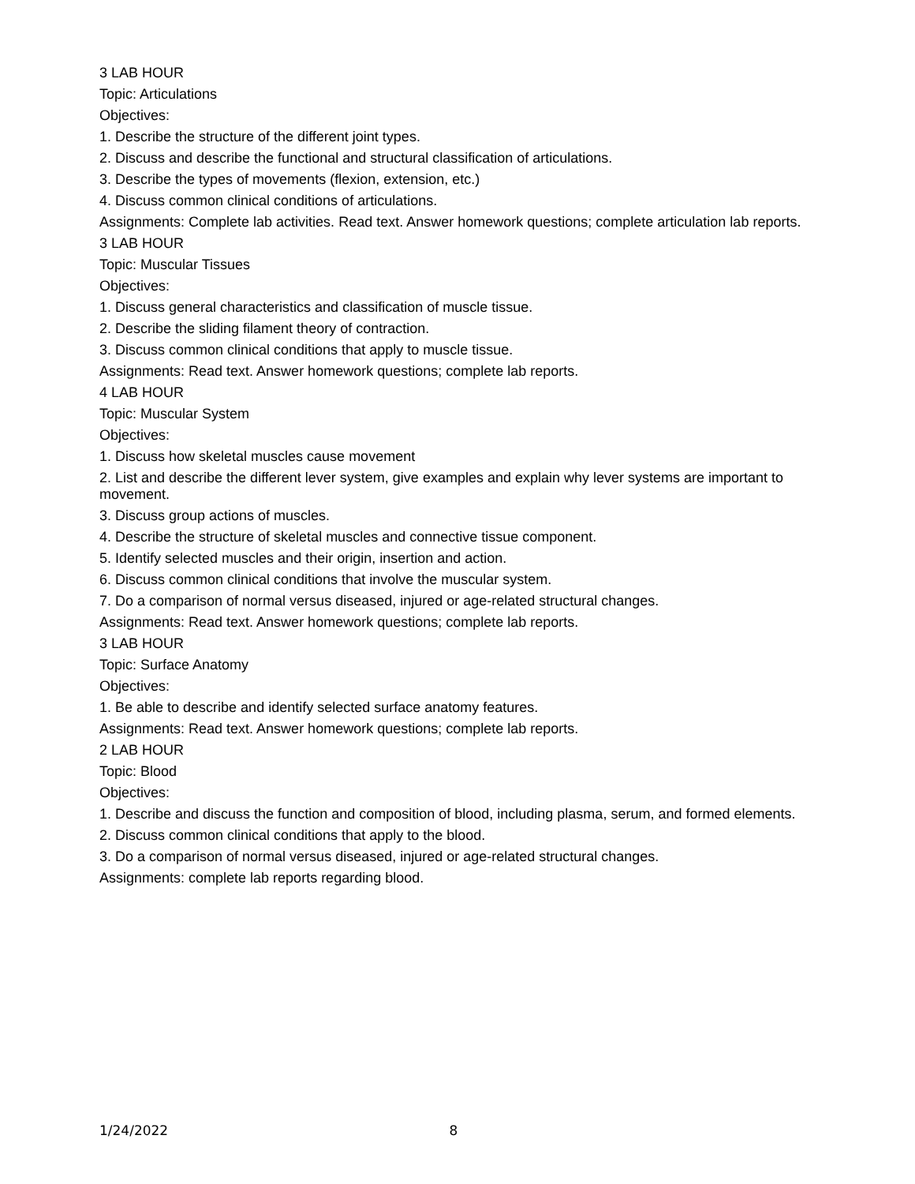3 LAB HOUR
Topic: Articulations
Objectives:
1. Describe the structure of the different joint types.
2. Discuss and describe the functional and structural classification of articulations.
3. Describe the types of movements (flexion, extension, etc.)
4. Discuss common clinical conditions of articulations.
Assignments: Complete lab activities. Read text. Answer homework questions; complete articulation lab reports.
3 LAB HOUR
Topic: Muscular Tissues
Objectives:
1. Discuss general characteristics and classification of muscle tissue.
2. Describe the sliding filament theory of contraction.
3. Discuss common clinical conditions that apply to muscle tissue.
Assignments: Read text. Answer homework questions; complete lab reports.
4 LAB HOUR
Topic: Muscular System
Objectives:
1. Discuss how skeletal muscles cause movement
2. List and describe the different lever system, give examples and explain why lever systems are important to movement.
3. Discuss group actions of muscles.
4. Describe the structure of skeletal muscles and connective tissue component.
5. Identify selected muscles and their origin, insertion and action.
6. Discuss common clinical conditions that involve the muscular system.
7. Do a comparison of normal versus diseased, injured or age-related structural changes.
Assignments: Read text. Answer homework questions; complete lab reports.
3 LAB HOUR
Topic: Surface Anatomy
Objectives:
1. Be able to describe and identify selected surface anatomy features.
Assignments: Read text. Answer homework questions; complete lab reports.
2 LAB HOUR
Topic: Blood
Objectives:
1. Describe and discuss the function and composition of blood, including plasma, serum, and formed elements.
2. Discuss common clinical conditions that apply to the blood.
3. Do a comparison of normal versus diseased, injured or age-related structural changes.
Assignments: complete lab reports regarding blood.
1/24/2022 8